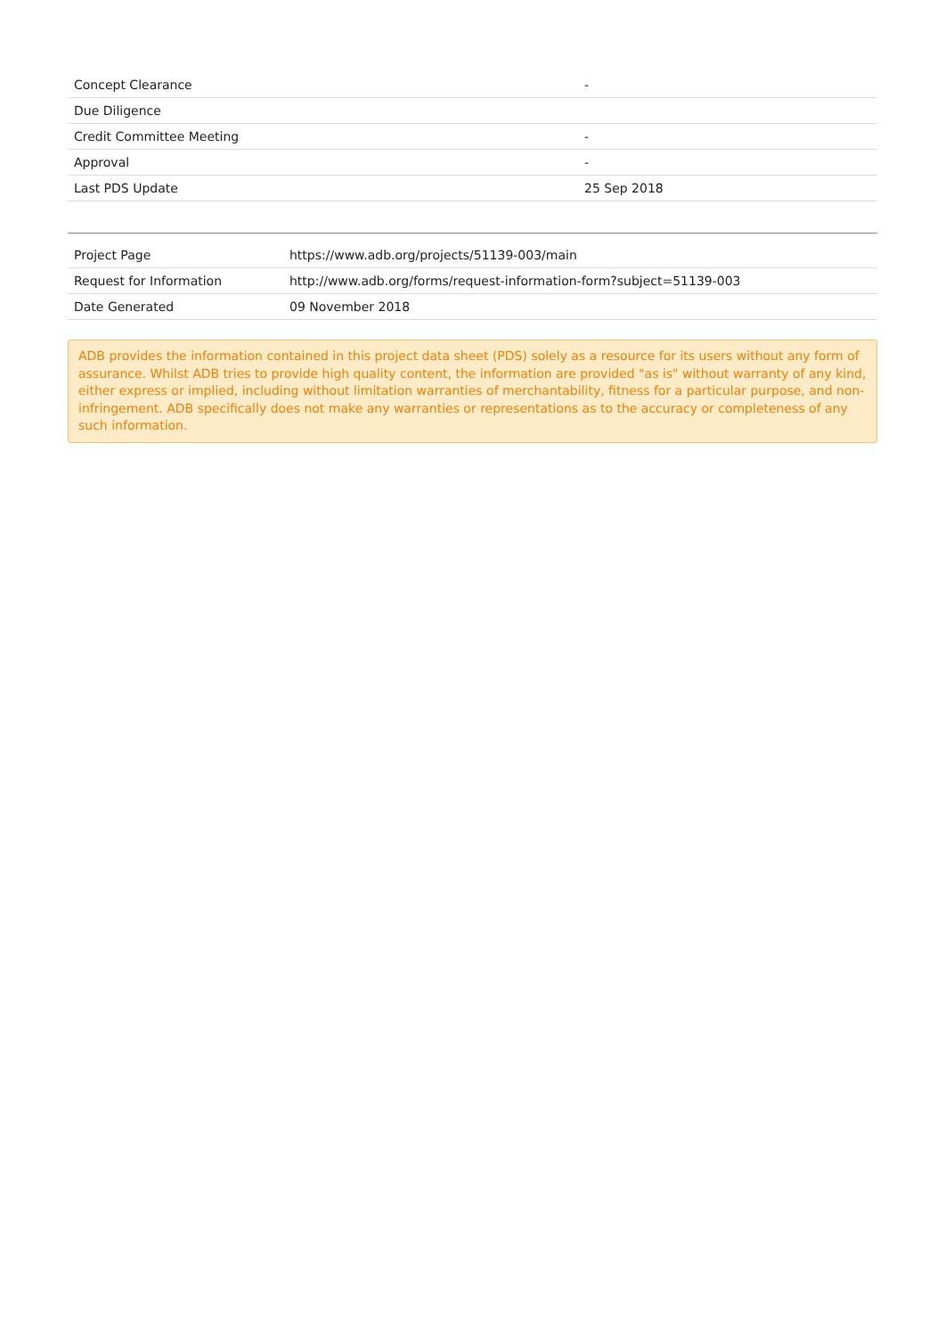| Concept Clearance | - |
| Due Diligence | |
| Credit Committee Meeting | - |
| Approval | - |
| Last PDS Update | 25 Sep 2018 |
| Project Page | https://www.adb.org/projects/51139-003/main |
| Request for Information | http://www.adb.org/forms/request-information-form?subject=51139-003 |
| Date Generated | 09 November 2018 |
ADB provides the information contained in this project data sheet (PDS) solely as a resource for its users without any form of assurance. Whilst ADB tries to provide high quality content, the information are provided "as is" without warranty of any kind, either express or implied, including without limitation warranties of merchantability, fitness for a particular purpose, and non-infringement. ADB specifically does not make any warranties or representations as to the accuracy or completeness of any such information.